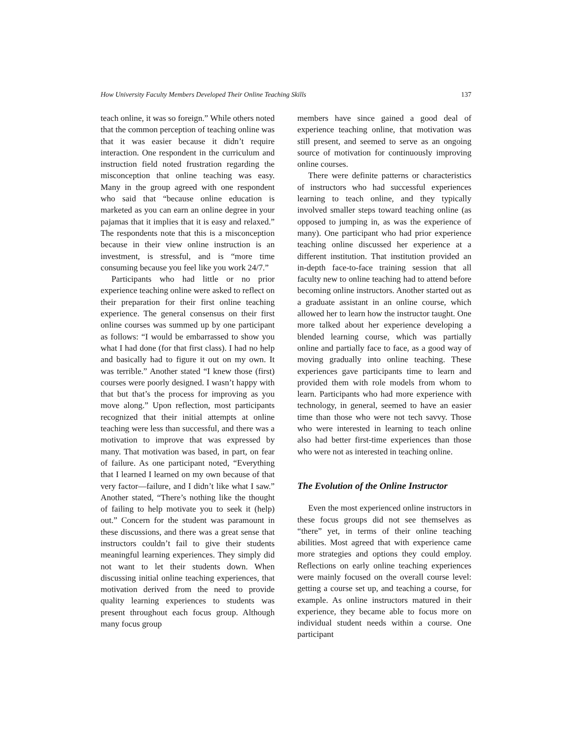How University Faculty Members Developed Their Online Teaching Skills 137
teach online, it was so foreign.” While others noted that the common perception of teaching online was that it was easier because it didn’t require interaction. One respondent in the curriculum and instruction field noted frustration regarding the misconception that online teaching was easy. Many in the group agreed with one respondent who said that “because online education is marketed as you can earn an online degree in your pajamas that it implies that it is easy and relaxed.” The respondents note that this is a misconception because in their view online instruction is an investment, is stressful, and is “more time consuming because you feel like you work 24/7.”
Participants who had little or no prior experience teaching online were asked to reflect on their preparation for their first online teaching experience. The general consensus on their first online courses was summed up by one participant as follows: “I would be embarrassed to show you what I had done (for that first class). I had no help and basically had to figure it out on my own. It was terrible.” Another stated “I knew those (first) courses were poorly designed. I wasn’t happy with that but that’s the process for improving as you move along.” Upon reflection, most participants recognized that their initial attempts at online teaching were less than successful, and there was a motivation to improve that was expressed by many. That motivation was based, in part, on fear of failure. As one participant noted, “Everything that I learned I learned on my own because of that very factor—failure, and I didn’t like what I saw.” Another stated, “There’s nothing like the thought of failing to help motivate you to seek it (help) out.” Concern for the student was paramount in these discussions, and there was a great sense that instructors couldn’t fail to give their students meaningful learning experiences. They simply did not want to let their students down. When discussing initial online teaching experiences, that motivation derived from the need to provide quality learning experiences to students was present throughout each focus group. Although many focus group
members have since gained a good deal of experience teaching online, that motivation was still present, and seemed to serve as an ongoing source of motivation for continuously improving online courses.
There were definite patterns or characteristics of instructors who had successful experiences learning to teach online, and they typically involved smaller steps toward teaching online (as opposed to jumping in, as was the experience of many). One participant who had prior experience teaching online discussed her experience at a different institution. That institution provided an in-depth face-to-face training session that all faculty new to online teaching had to attend before becoming online instructors. Another started out as a graduate assistant in an online course, which allowed her to learn how the instructor taught. One more talked about her experience developing a blended learning course, which was partially online and partially face to face, as a good way of moving gradually into online teaching. These experiences gave participants time to learn and provided them with role models from whom to learn. Participants who had more experience with technology, in general, seemed to have an easier time than those who were not tech savvy. Those who were interested in learning to teach online also had better first-time experiences than those who were not as interested in teaching online.
The Evolution of the Online Instructor
Even the most experienced online instructors in these focus groups did not see themselves as “there” yet, in terms of their online teaching abilities. Most agreed that with experience came more strategies and options they could employ. Reflections on early online teaching experiences were mainly focused on the overall course level: getting a course set up, and teaching a course, for example. As online instructors matured in their experience, they became able to focus more on individual student needs within a course. One participant